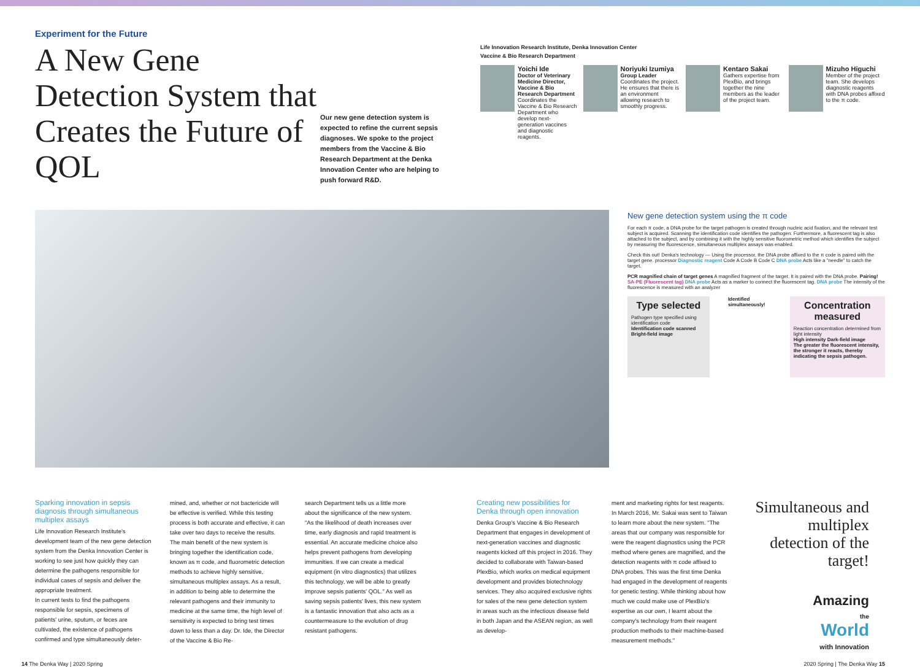Experiment for the Future
A New Gene Detection System that Creates the Future of QOL
Our new gene detection system is expected to refine the current sepsis diagnoses. We spoke to the project members from the Vaccine & Bio Research Department at the Denka Innovation Center who are helping to push forward R&D.
Life Innovation Research Institute, Denka Innovation Center
Vaccine & Bio Research Department
Yoichi Ide
Doctor of Veterinary Medicine Director, Vaccine & Bio Research Department
Coordinates the Vaccine & Bio Research Department who develop next-generation vaccines and diagnostic reagents.
Noriyuki Izumiya
Group Leader
Coordinates the project. He ensures that there is an environment allowing research to smoothly progress.
Kentaro Sakai
Gathers expertise from PlexBio, and brings together the nine members as the leader of the project team.
Mizuho Higuchi
Member of the project team. She develops diagnostic reagents with DNA probes affixed to the π code.
New gene detection system using the π code
For each π code, a DNA probe for the target pathogen is created through nucleic acid fixation, and the relevant test subject is acquired. Scanning the identification code identifies the pathogen. Furthermore, a fluorescent tag is also attached to the subject, and by combining it with the highly sensitive fluorometric method which identifies the subject by measuring the fluorescence, simultaneous multiplex assays was enabled.
Check this out! Denka's technology — Using the processor, the DNA probe affixed to the π code is paired with the target gene. processor Diagnostic reagent Code A Code B Code C DNA probe Acts like a "needle" to catch the target.
PCR magnified chain of target genes A magnified fragment of the target. It is paired with the DNA probe. Pairing! SA-PE (Fluorescent tag) DNA probe Acts as a marker to connect the fluorescent tag. DNA probe The intensity of the fluorescence is measured with an analyzer
Type selected
Pathogen type specified using identification code
Identification code scanned Bright-field image
Identified simultaneously!
Concentration measured
Reaction concentration determined from light intensity
High intensity Dark-field image
The greater the fluorescent intensity, the stronger it reacts, thereby indicating the sepsis pathogen.
Sparking innovation in sepsis diagnosis through simultaneous multiplex assays
Life Innovation Research Institute's development team of the new gene detection system from the Denka Innovation Center is working to see just how quickly they can determine the pathogens responsible for individual cases of sepsis and deliver the appropriate treatment.
In current tests to find the pathogens responsible for sepsis, specimens of patients' urine, sputum, or feces are cultivated, the existence of pathogens confirmed and type simultaneously deter-
mined, and, whether or not bactericide will be effective is verified. While this testing process is both accurate and effective, it can take over two days to receive the results.
The main benefit of the new system is bringing together the identification code, known as π code, and fluorometric detection methods to achieve highly sensitive, simultaneous multiplex assays. As a result, in addition to being able to determine the relevant pathogens and their immunity to medicine at the same time, the high level of sensitivity is expected to bring test times down to less than a day. Dr. Ide, the Director of the Vaccine & Bio Re-
search Department tells us a little more about the significance of the new system. "As the likelihood of death increases over time, early diagnosis and rapid treatment is essential. An accurate medicine choice also helps prevent pathogens from developing immunities. If we can create a medical equipment (in vitro diagnostics) that utilizes this technology, we will be able to greatly improve sepsis patients' QOL." As well as saving sepsis patients' lives, this new system is a fantastic innovation that also acts as a countermeasure to the evolution of drug resistant pathogens.
Creating new possibilities for Denka through open innovation
Denka Group's Vaccine & Bio Research Department that engages in development of next-generation vaccines and diagnostic reagents kicked off this project in 2016. They decided to collaborate with Taiwan-based PlexBio, which works on medical equipment development and provides biotechnology services. They also acquired exclusive rights for sales of the new gene detection system in areas such as the infectious disease field in both Japan and the ASEAN region, as well as develop-
ment and marketing rights for test reagents.
In March 2016, Mr. Sakai was sent to Taiwan to learn more about the new system. "The areas that our company was responsible for were the reagent diagnostics using the PCR method where genes are magnified, and the detection reagents with π code affixed to DNA probes. This was the first time Denka had engaged in the development of reagents for genetic testing. While thinking about how much we could make use of PlexBio's expertise as our own, I learnt about the company's technology from their reagent production methods to their machine-based measurement methods."
Simultaneous and multiplex detection of the target!
Amazing
the
World
with Innovation
14 The Denka Way | 2020 Spring 2020 Spring | The Denka Way 15